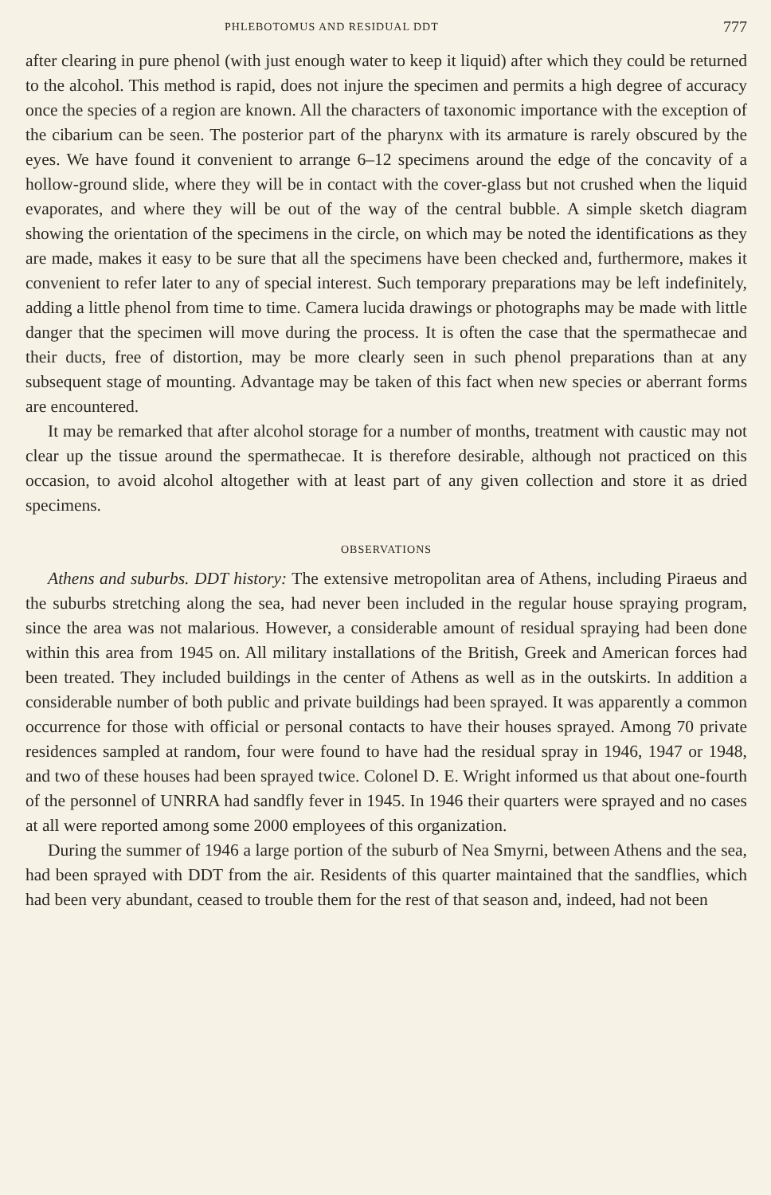PHLEBOTOMUS AND RESIDUAL DDT 777
after clearing in pure phenol (with just enough water to keep it liquid) after which they could be returned to the alcohol. This method is rapid, does not injure the specimen and permits a high degree of accuracy once the species of a region are known. All the characters of taxonomic importance with the exception of the cibarium can be seen. The posterior part of the pharynx with its armature is rarely obscured by the eyes. We have found it convenient to arrange 6–12 specimens around the edge of the concavity of a hollow-ground slide, where they will be in contact with the cover-glass but not crushed when the liquid evaporates, and where they will be out of the way of the central bubble. A simple sketch diagram showing the orientation of the specimens in the circle, on which may be noted the identifications as they are made, makes it easy to be sure that all the specimens have been checked and, furthermore, makes it convenient to refer later to any of special interest. Such temporary preparations may be left indefinitely, adding a little phenol from time to time. Camera lucida drawings or photographs may be made with little danger that the specimen will move during the process. It is often the case that the spermathecae and their ducts, free of distortion, may be more clearly seen in such phenol preparations than at any subsequent stage of mounting. Advantage may be taken of this fact when new species or aberrant forms are encountered.
It may be remarked that after alcohol storage for a number of months, treatment with caustic may not clear up the tissue around the spermathecae. It is therefore desirable, although not practiced on this occasion, to avoid alcohol altogether with at least part of any given collection and store it as dried specimens.
OBSERVATIONS
Athens and suburbs. DDT history: The extensive metropolitan area of Athens, including Piraeus and the suburbs stretching along the sea, had never been included in the regular house spraying program, since the area was not malarious. However, a considerable amount of residual spraying had been done within this area from 1945 on. All military installations of the British, Greek and American forces had been treated. They included buildings in the center of Athens as well as in the outskirts. In addition a considerable number of both public and private buildings had been sprayed. It was apparently a common occurrence for those with official or personal contacts to have their houses sprayed. Among 70 private residences sampled at random, four were found to have had the residual spray in 1946, 1947 or 1948, and two of these houses had been sprayed twice. Colonel D. E. Wright informed us that about one-fourth of the personnel of UNRRA had sandfly fever in 1945. In 1946 their quarters were sprayed and no cases at all were reported among some 2000 employees of this organization.
During the summer of 1946 a large portion of the suburb of Nea Smyrni, between Athens and the sea, had been sprayed with DDT from the air. Residents of this quarter maintained that the sandflies, which had been very abundant, ceased to trouble them for the rest of that season and, indeed, had not been